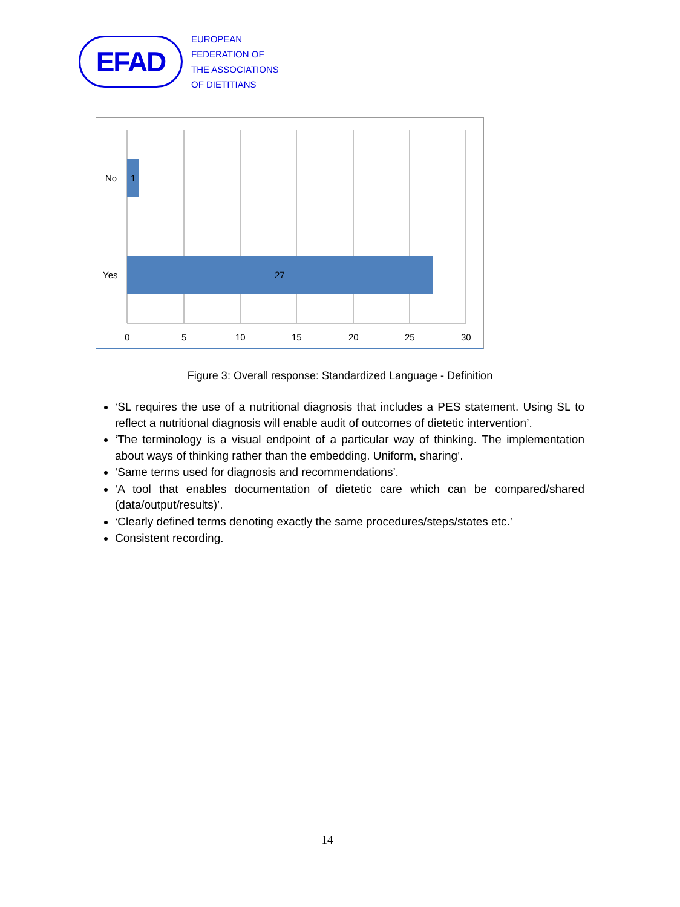EFAD
EUROPEAN
FEDERATION OF
THE ASSOCIATIONS
OF DIETITIANS
1
27
No
Yes
0
5
10
15
20
25
30
Figure 3: Overall response: Standardized Language - Definition
‘SL requires the use of a nutritional diagnosis that includes a PES statement. Using SL to reflect a nutritional diagnosis will enable audit of outcomes of dietetic intervention’.
‘The terminology is a visual endpoint of a particular way of thinking. The implementation about ways of thinking rather than the embedding. Uniform, sharing’.
‘Same terms used for diagnosis and recommendations’.
‘A tool that enables documentation of dietetic care which can be compared/shared (data/output/results)’.
‘Clearly defined terms denoting exactly the same procedures/steps/states etc.’
Consistent recording.
14